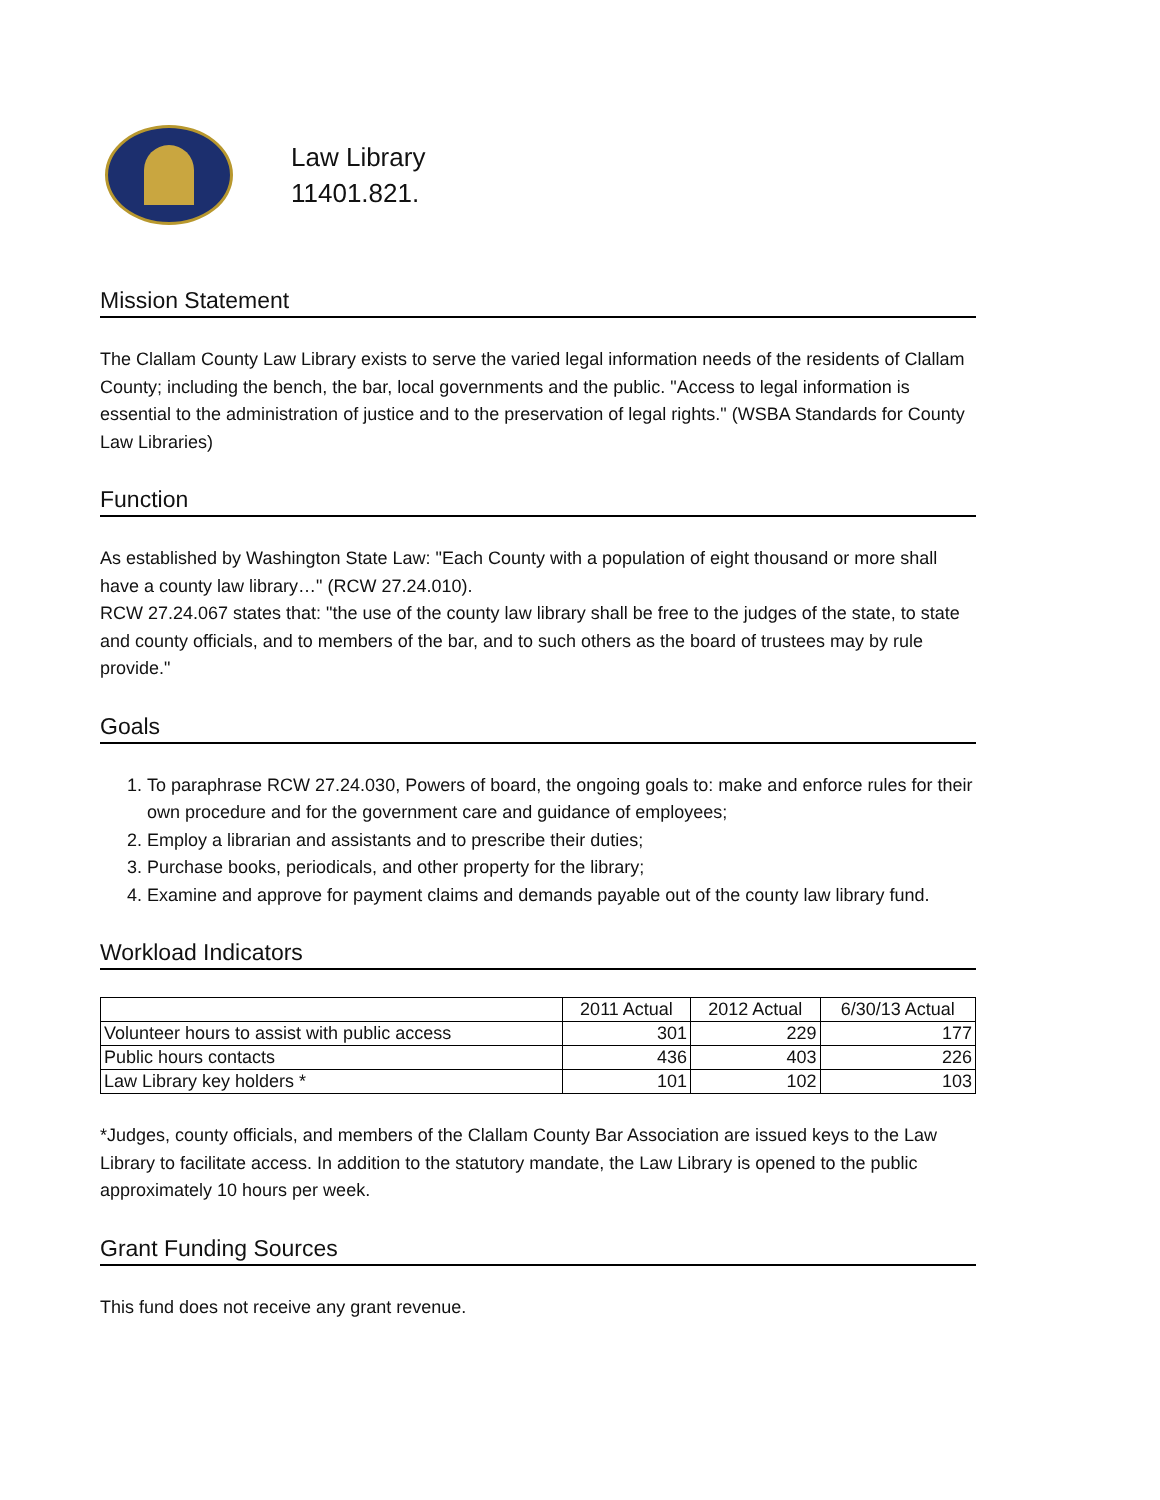Law Library
11401.821.
Mission Statement
The Clallam County Law Library exists to serve the varied legal information needs of the residents of Clallam County; including the bench, the bar, local governments and the public. "Access to legal information is essential to the administration of justice and to the preservation of legal rights." (WSBA Standards for County Law Libraries)
Function
As established by Washington State Law: "Each County with a population of eight thousand or more shall have a county law library…" (RCW 27.24.010).
RCW 27.24.067 states that: "the use of the county law library shall be free to the judges of the state, to state and county officials, and to members of the bar, and to such others as the board of trustees may by rule provide."
Goals
1. To paraphrase RCW 27.24.030, Powers of board, the ongoing goals to: make and enforce rules for their own procedure and for the government care and guidance of employees;
2. Employ a librarian and assistants and to prescribe their duties;
3. Purchase books, periodicals, and other property for the library;
4. Examine and approve for payment claims and demands payable out of the county law library fund.
Workload Indicators
| | 2011 Actual | 2012 Actual | 6/30/13 Actual |
| --- | --- | --- | --- |
| Volunteer hours to assist with public access | 301 | 229 | 177 |
| Public hours contacts | 436 | 403 | 226 |
| Law Library key holders * | 101 | 102 | 103 |
*Judges, county officials, and members of the Clallam County Bar Association are issued keys to the Law Library to facilitate access. In addition to the statutory mandate, the Law Library is opened to the public approximately 10 hours per week.
Grant Funding Sources
This fund does not receive any grant revenue.